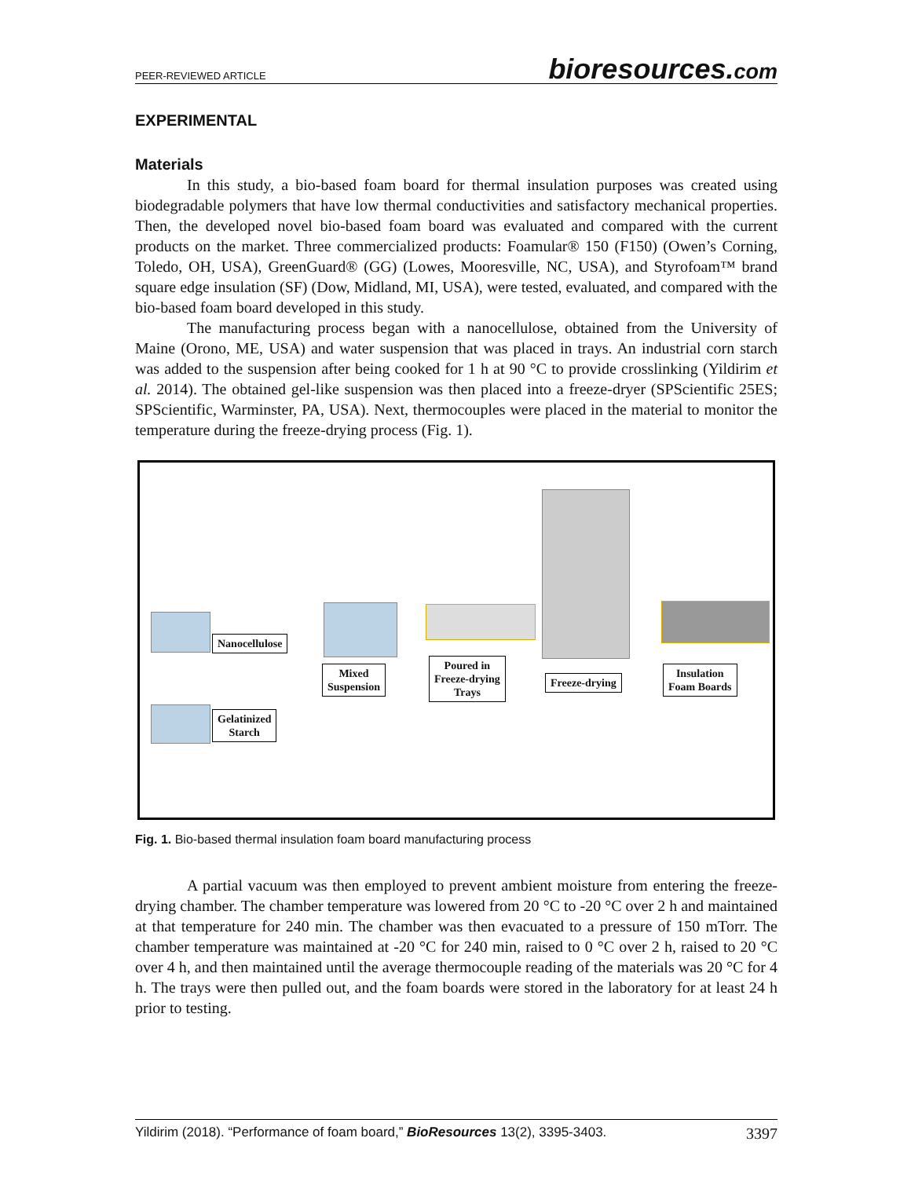PEER-REVIEWED ARTICLE
bioresources.com
EXPERIMENTAL
Materials
In this study, a bio-based foam board for thermal insulation purposes was created using biodegradable polymers that have low thermal conductivities and satisfactory mechanical properties. Then, the developed novel bio-based foam board was evaluated and compared with the current products on the market. Three commercialized products: Foamular® 150 (F150) (Owen’s Corning, Toledo, OH, USA), GreenGuard® (GG) (Lowes, Mooresville, NC, USA), and Styrofoam™ brand square edge insulation (SF) (Dow, Midland, MI, USA), were tested, evaluated, and compared with the bio-based foam board developed in this study.
The manufacturing process began with a nanocellulose, obtained from the University of Maine (Orono, ME, USA) and water suspension that was placed in trays. An industrial corn starch was added to the suspension after being cooked for 1 h at 90 °C to provide crosslinking (Yildirim et al. 2014). The obtained gel-like suspension was then placed into a freeze-dryer (SPScientific 25ES; SPScientific, Warminster, PA, USA). Next, thermocouples were placed in the material to monitor the temperature during the freeze-drying process (Fig. 1).
Nanocellulose
Gelatinized
Starch
Mixed
Suspension
Poured in
Freeze-drying
Trays
Freeze-drying
Insulation
Foam Boards
Fig. 1. Bio-based thermal insulation foam board manufacturing process
A partial vacuum was then employed to prevent ambient moisture from entering the freeze-drying chamber. The chamber temperature was lowered from 20 °C to -20 °C over 2 h and maintained at that temperature for 240 min. The chamber was then evacuated to a pressure of 150 mTorr. The chamber temperature was maintained at -20 °C for 240 min, raised to 0 °C over 2 h, raised to 20 °C over 4 h, and then maintained until the average thermocouple reading of the materials was 20 °C for 4 h. The trays were then pulled out, and the foam boards were stored in the laboratory for at least 24 h prior to testing.
Yildirim (2018). “Performance of foam board,” BioResources 13(2), 3395-3403. 3397